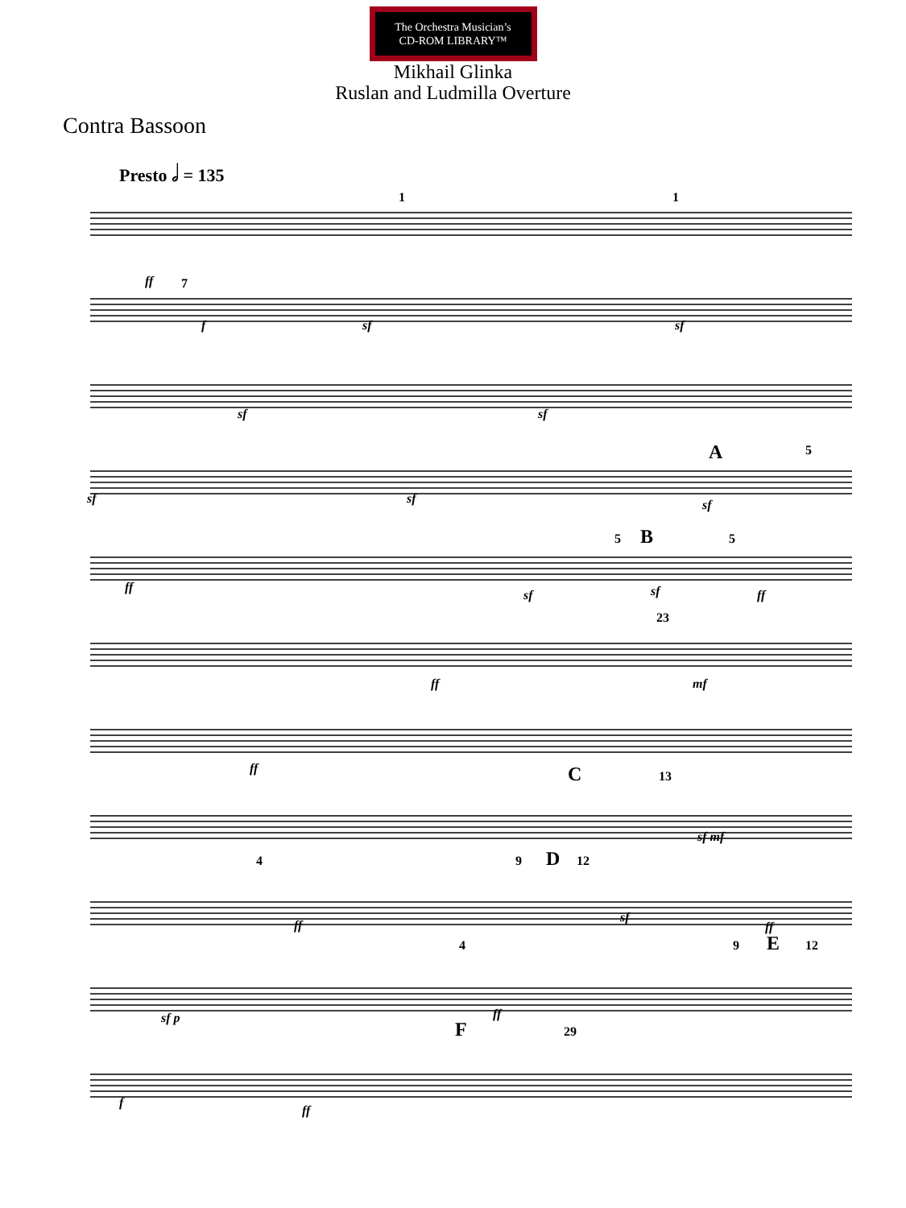The Orchestra Musician’s
CD-ROM LIBRARY™
Mikhail Glinka
Ruslan and Ludmilla Overture
Contra Bassoon
Presto 𝅗𝅥 = 135
ff
1
1
7
f
sf
sf
sf
sf
sf
sf
sf
A
5
ff
sf
5
B
5
sf
ff
ff
23
mf
ff
C
13
sf mf
4
ff
9
D
12
sf
ff
sf p
4
ff
9
E
12
f
ff
F
29